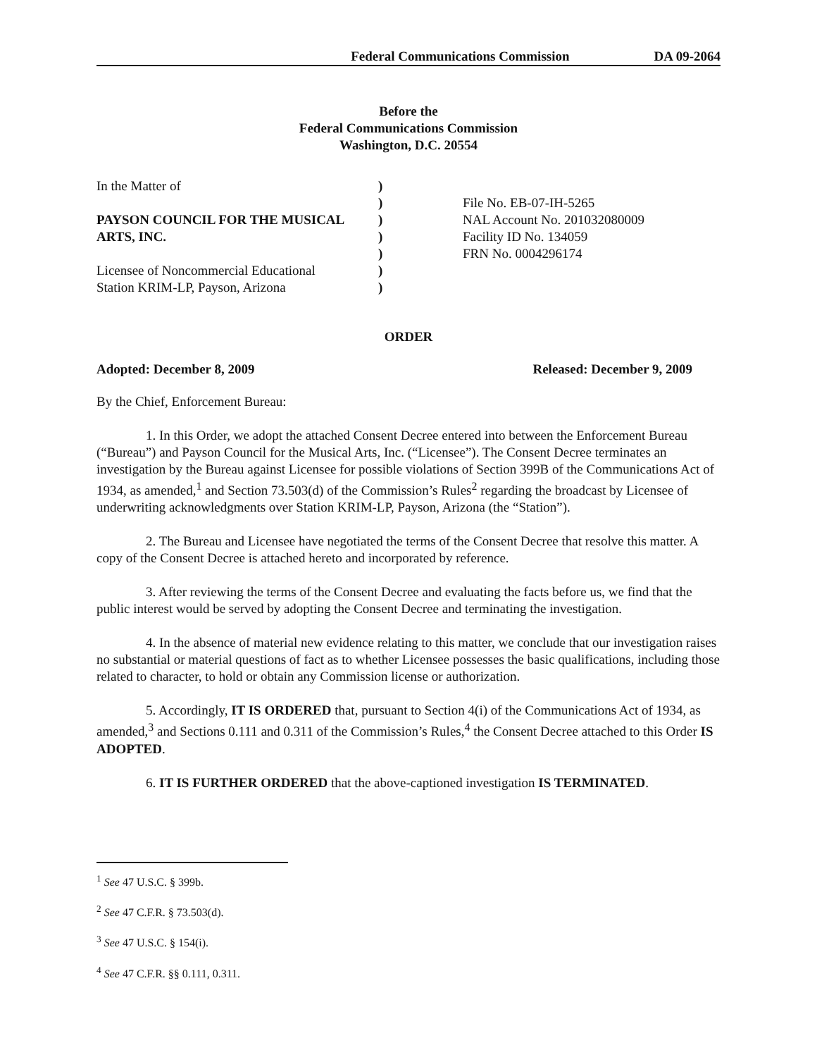Federal Communications Commission DA 09-2064
Before the
Federal Communications Commission
Washington, D.C. 20554
In the Matter of
PAYSON COUNCIL FOR THE MUSICAL ARTS, INC.
Licensee of Noncommercial Educational
Station KRIM-LP, Payson, Arizona
)
)
)
)
)
)
)
File No. EB-07-IH-5265
NAL Account No. 201032080009
Facility ID No. 134059
FRN No. 0004296174
ORDER
Adopted: December 8, 2009 Released: December 9, 2009
By the Chief, Enforcement Bureau:
1. In this Order, we adopt the attached Consent Decree entered into between the Enforcement Bureau (“Bureau”) and Payson Council for the Musical Arts, Inc. (“Licensee”). The Consent Decree terminates an investigation by the Bureau against Licensee for possible violations of Section 399B of the Communications Act of 1934, as amended,<sup>1</sup> and Section 73.503(d) of the Commission’s Rules<sup>2</sup> regarding the broadcast by Licensee of underwriting acknowledgments over Station KRIM-LP, Payson, Arizona (the “Station”).
2. The Bureau and Licensee have negotiated the terms of the Consent Decree that resolve this matter. A copy of the Consent Decree is attached hereto and incorporated by reference.
3. After reviewing the terms of the Consent Decree and evaluating the facts before us, we find that the public interest would be served by adopting the Consent Decree and terminating the investigation.
4. In the absence of material new evidence relating to this matter, we conclude that our investigation raises no substantial or material questions of fact as to whether Licensee possesses the basic qualifications, including those related to character, to hold or obtain any Commission license or authorization.
5. Accordingly, IT IS ORDERED that, pursuant to Section 4(i) of the Communications Act of 1934, as amended,<sup>3</sup> and Sections 0.111 and 0.311 of the Commission’s Rules,<sup>4</sup> the Consent Decree attached to this Order IS ADOPTED.
6. IT IS FURTHER ORDERED that the above-captioned investigation IS TERMINATED.
<sup>1</sup> See 47 U.S.C. § 399b.
<sup>2</sup> See 47 C.F.R. § 73.503(d).
<sup>3</sup> See 47 U.S.C. § 154(i).
<sup>4</sup> See 47 C.F.R. §§ 0.111, 0.311.